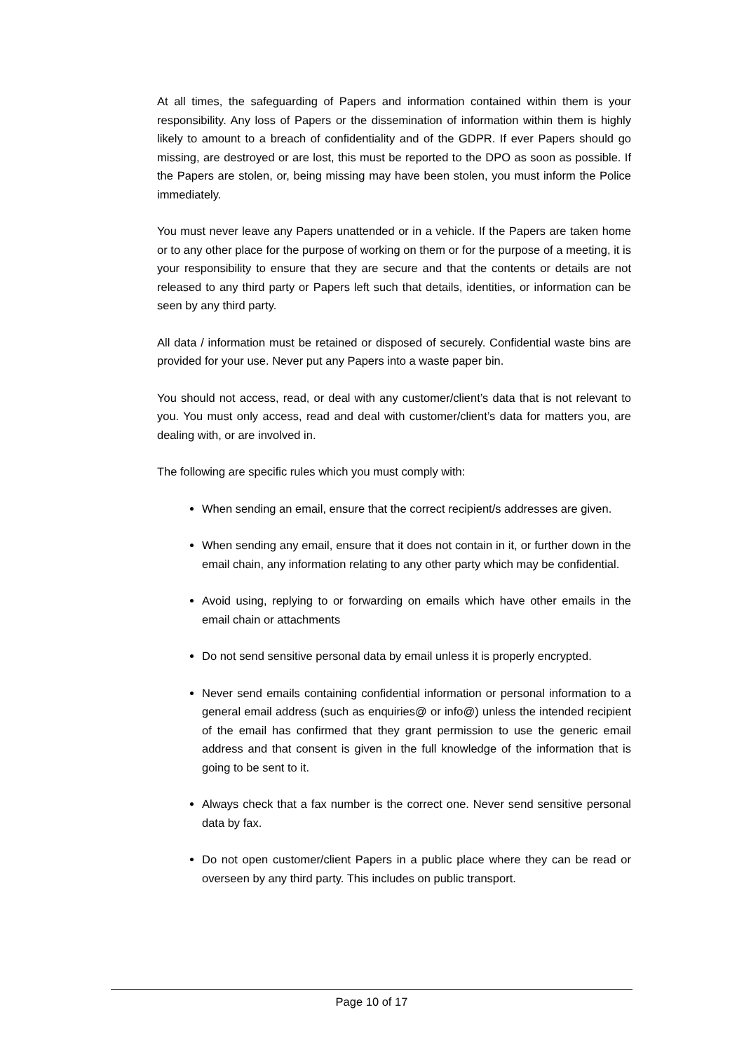At all times, the safeguarding of Papers and information contained within them is your responsibility. Any loss of Papers or the dissemination of information within them is highly likely to amount to a breach of confidentiality and of the GDPR. If ever Papers should go missing, are destroyed or are lost, this must be reported to the DPO as soon as possible. If the Papers are stolen, or, being missing may have been stolen, you must inform the Police immediately.
You must never leave any Papers unattended or in a vehicle. If the Papers are taken home or to any other place for the purpose of working on them or for the purpose of a meeting, it is your responsibility to ensure that they are secure and that the contents or details are not released to any third party or Papers left such that details, identities, or information can be seen by any third party.
All data / information must be retained or disposed of securely. Confidential waste bins are provided for your use. Never put any Papers into a waste paper bin.
You should not access, read, or deal with any customer/client’s data that is not relevant to you. You must only access, read and deal with customer/client’s data for matters you, are dealing with, or are involved in.
The following are specific rules which you must comply with:
When sending an email, ensure that the correct recipient/s addresses are given.
When sending any email, ensure that it does not contain in it, or further down in the email chain, any information relating to any other party which may be confidential.
Avoid using, replying to or forwarding on emails which have other emails in the email chain or attachments
Do not send sensitive personal data by email unless it is properly encrypted.
Never send emails containing confidential information or personal information to a general email address (such as enquiries@ or info@) unless the intended recipient of the email has confirmed that they grant permission to use the generic email address and that consent is given in the full knowledge of the information that is going to be sent to it.
Always check that a fax number is the correct one. Never send sensitive personal data by fax.
Do not open customer/client Papers in a public place where they can be read or overseen by any third party. This includes on public transport.
Page 10 of 17